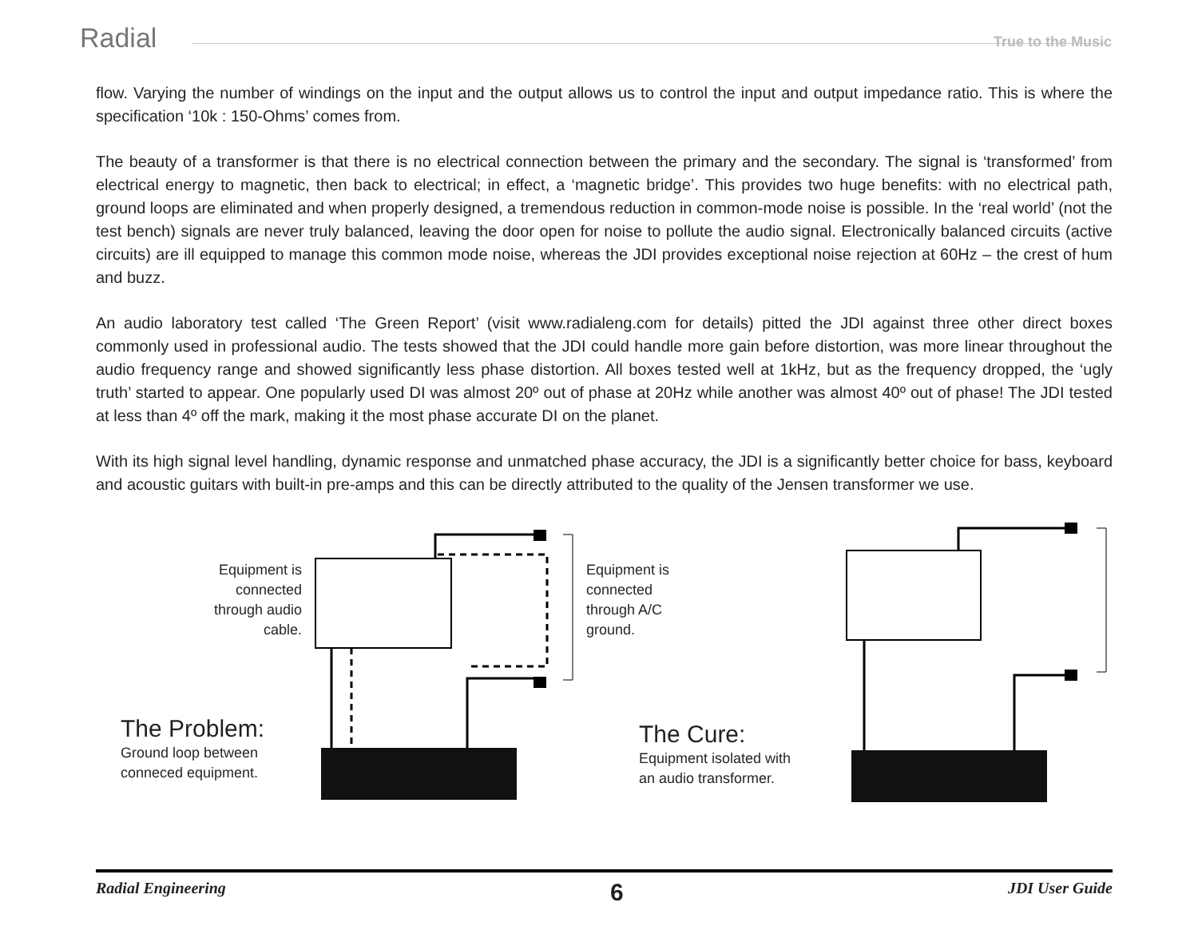Radial True to the Music
flow. Varying the number of windings on the input and the output allows us to control the input and output impedance ratio. This is where the specification ‘10k : 150-Ohms’ comes from.
The beauty of a transformer is that there is no electrical connection between the primary and the secondary. The signal is ‘transformed’ from electrical energy to magnetic, then back to electrical; in effect, a ‘magnetic bridge’. This provides two huge benefits: with no electrical path, ground loops are eliminated and when properly designed, a tremendous reduction in common-mode noise is possible. In the ‘real world’ (not the test bench) signals are never truly balanced, leaving the door open for noise to pollute the audio signal. Electronically balanced circuits (active circuits) are ill equipped to manage this common mode noise, whereas the JDI provides exceptional noise rejection at 60Hz – the crest of hum and buzz.
An audio laboratory test called ‘The Green Report’ (visit www.radialeng.com for details) pitted the JDI against three other direct boxes commonly used in professional audio. The tests showed that the JDI could handle more gain before distortion, was more linear throughout the audio frequency range and showed significantly less phase distortion. All boxes tested well at 1kHz, but as the frequency dropped, the ‘ugly truth’ started to appear. One popularly used DI was almost 20º out of phase at 20Hz while another was almost 40º out of phase! The JDI tested at less than 4º off the mark, making it the most phase accurate DI on the planet.
With its high signal level handling, dynamic response and unmatched phase accuracy, the JDI is a significantly better choice for bass, keyboard and acoustic guitars with built-in pre-amps and this can be directly attributed to the quality of the Jensen transformer we use.
Equipment is connected through audio cable.
Equipment is connected through A/C ground.
The Problem:
Ground loop between
conneced equipment.
The Cure:
Equipment isolated with
an audio transformer.
Radial Engineering 6 JDI User Guide